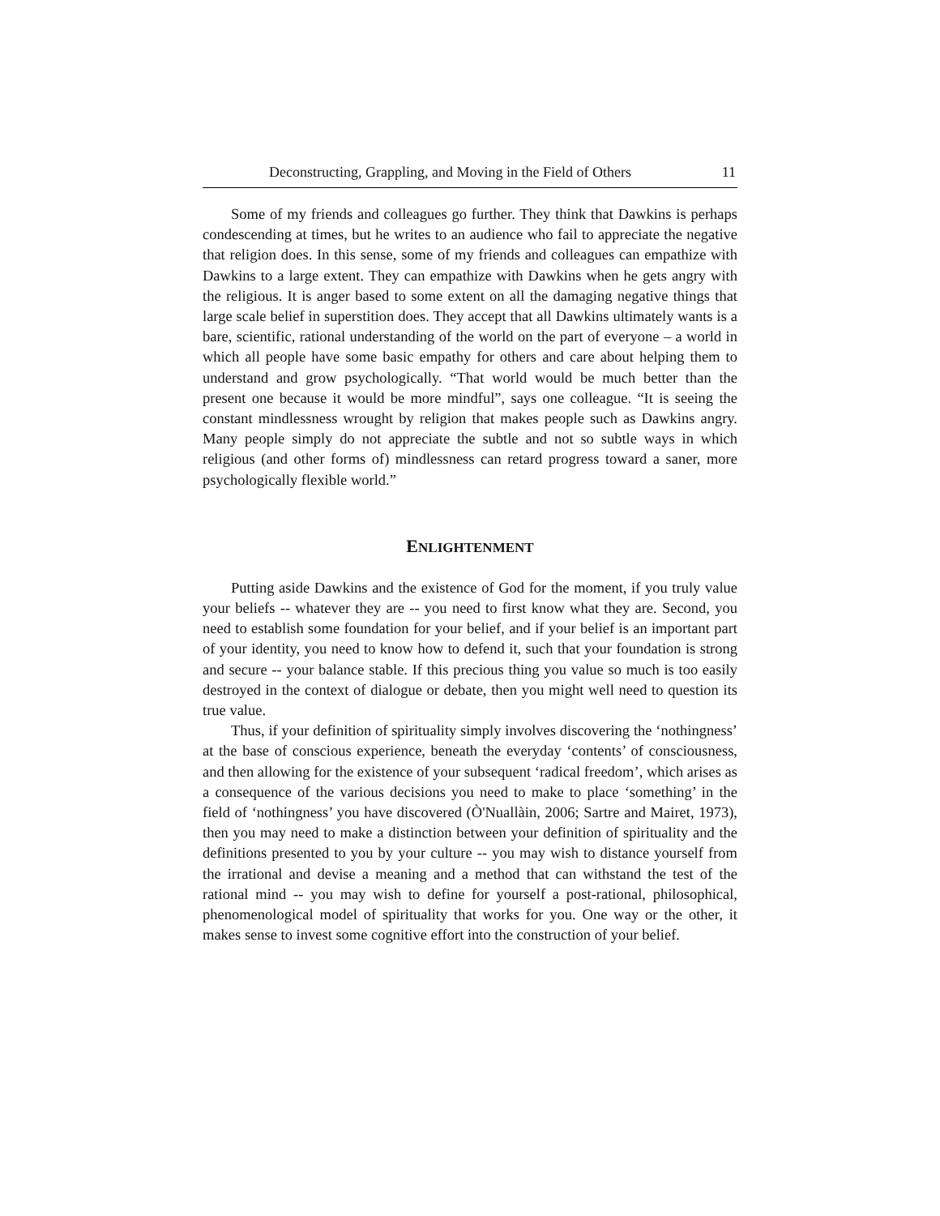Deconstructing, Grappling, and Moving in the Field of Others 11
Some of my friends and colleagues go further. They think that Dawkins is perhaps condescending at times, but he writes to an audience who fail to appreciate the negative that religion does. In this sense, some of my friends and colleagues can empathize with Dawkins to a large extent. They can empathize with Dawkins when he gets angry with the religious. It is anger based to some extent on all the damaging negative things that large scale belief in superstition does. They accept that all Dawkins ultimately wants is a bare, scientific, rational understanding of the world on the part of everyone – a world in which all people have some basic empathy for others and care about helping them to understand and grow psychologically. “That world would be much better than the present one because it would be more mindful”, says one colleague. “It is seeing the constant mindlessness wrought by religion that makes people such as Dawkins angry. Many people simply do not appreciate the subtle and not so subtle ways in which religious (and other forms of) mindlessness can retard progress toward a saner, more psychologically flexible world.”
ENLIGHTENMENT
Putting aside Dawkins and the existence of God for the moment, if you truly value your beliefs -- whatever they are -- you need to first know what they are. Second, you need to establish some foundation for your belief, and if your belief is an important part of your identity, you need to know how to defend it, such that your foundation is strong and secure -- your balance stable. If this precious thing you value so much is too easily destroyed in the context of dialogue or debate, then you might well need to question its true value.
Thus, if your definition of spirituality simply involves discovering the ‘nothingness’ at the base of conscious experience, beneath the everyday ‘contents’ of consciousness, and then allowing for the existence of your subsequent ‘radical freedom’, which arises as a consequence of the various decisions you need to make to place ‘something’ in the field of ‘nothingness’ you have discovered (Ò'Nuallàin, 2006; Sartre and Mairet, 1973), then you may need to make a distinction between your definition of spirituality and the definitions presented to you by your culture -- you may wish to distance yourself from the irrational and devise a meaning and a method that can withstand the test of the rational mind -- you may wish to define for yourself a post-rational, philosophical, phenomenological model of spirituality that works for you. One way or the other, it makes sense to invest some cognitive effort into the construction of your belief.